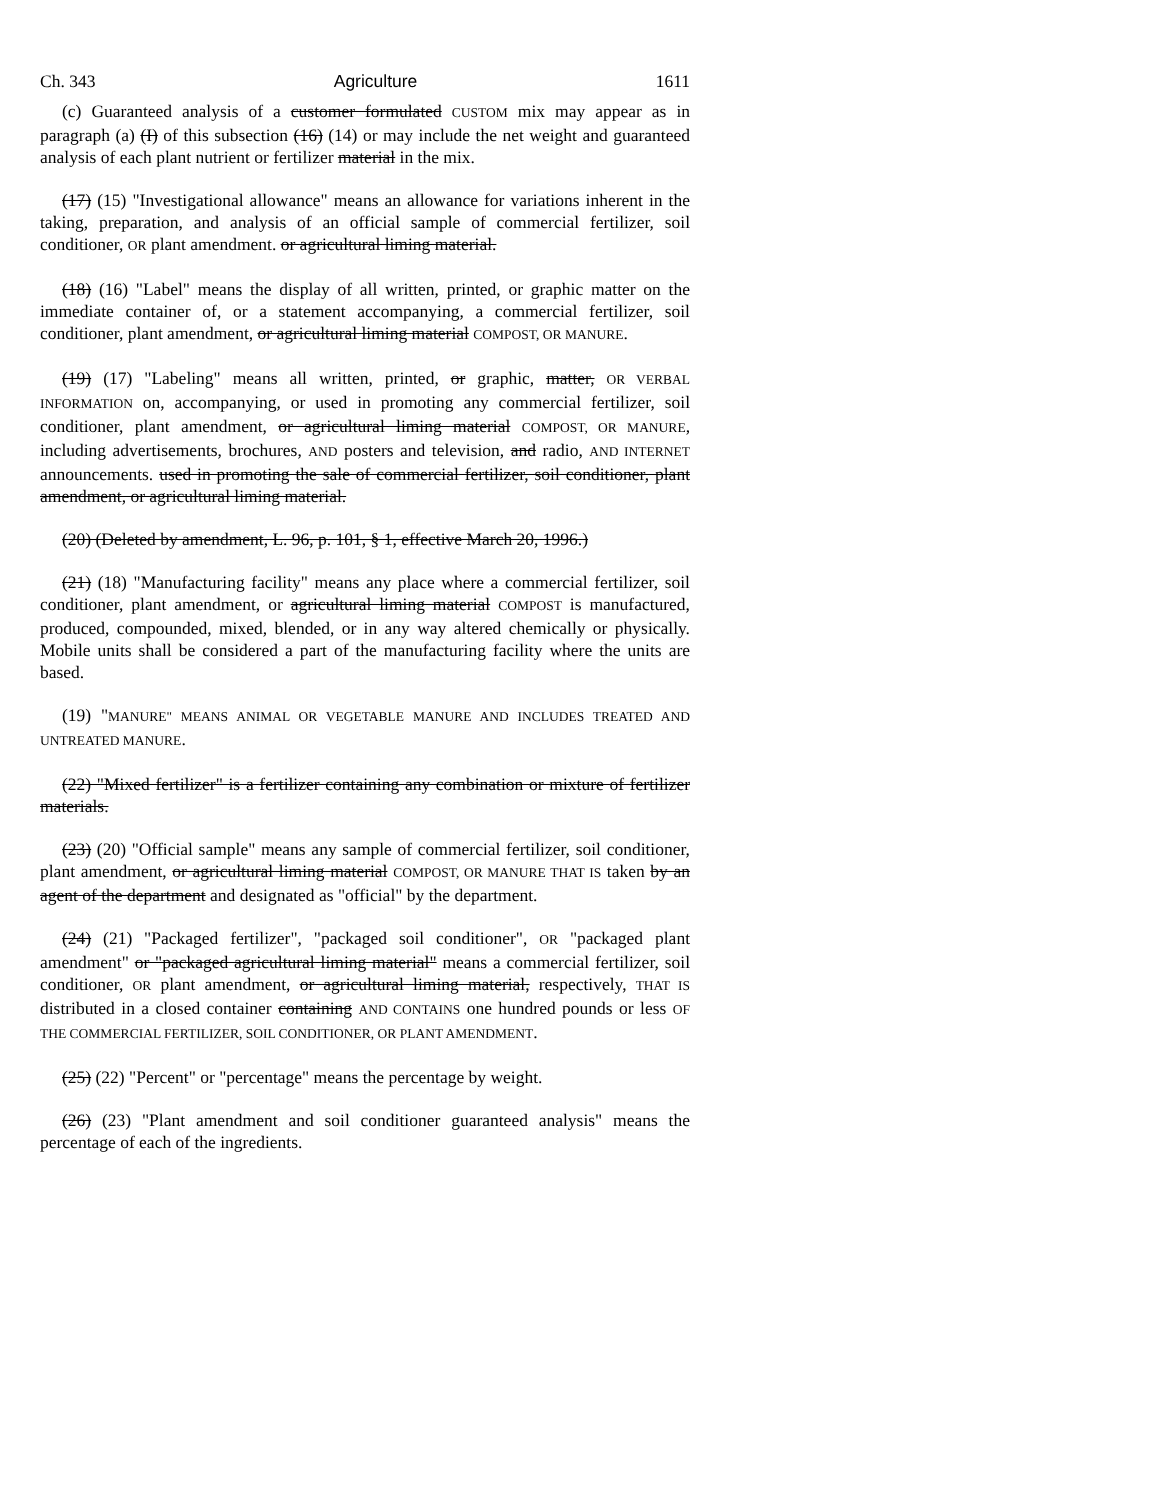Ch. 343 Agriculture 1611
(c) Guaranteed analysis of a customer formulated CUSTOM mix may appear as in paragraph (a) (I) of this subsection (16) (14) or may include the net weight and guaranteed analysis of each plant nutrient or fertilizer material in the mix.
(17) (15) "Investigational allowance" means an allowance for variations inherent in the taking, preparation, and analysis of an official sample of commercial fertilizer, soil conditioner, OR plant amendment. or agricultural liming material.
(18) (16) "Label" means the display of all written, printed, or graphic matter on the immediate container of, or a statement accompanying, a commercial fertilizer, soil conditioner, plant amendment, or agricultural liming material COMPOST, OR MANURE.
(19) (17) "Labeling" means all written, printed, or graphic, matter, OR VERBAL INFORMATION on, accompanying, or used in promoting any commercial fertilizer, soil conditioner, plant amendment, or agricultural liming material COMPOST, OR MANURE, including advertisements, brochures, AND posters and television, and radio, AND INTERNET announcements. used in promoting the sale of commercial fertilizer, soil conditioner, plant amendment, or agricultural liming material.
(20) (Deleted by amendment, L. 96, p. 101, § 1, effective March 20, 1996.)
(21) (18) "Manufacturing facility" means any place where a commercial fertilizer, soil conditioner, plant amendment, or agricultural liming material COMPOST is manufactured, produced, compounded, mixed, blended, or in any way altered chemically or physically. Mobile units shall be considered a part of the manufacturing facility where the units are based.
(19) "MANURE" MEANS ANIMAL OR VEGETABLE MANURE AND INCLUDES TREATED AND UNTREATED MANURE.
(22) "Mixed fertilizer" is a fertilizer containing any combination or mixture of fertilizer materials.
(23) (20) "Official sample" means any sample of commercial fertilizer, soil conditioner, plant amendment, or agricultural liming material COMPOST, OR MANURE THAT IS taken by an agent of the department and designated as "official" by the department.
(24) (21) "Packaged fertilizer", "packaged soil conditioner", OR "packaged plant amendment" or "packaged agricultural liming material" means a commercial fertilizer, soil conditioner, OR plant amendment, or agricultural liming material, respectively, THAT IS distributed in a closed container containing AND CONTAINS one hundred pounds or less OF THE COMMERCIAL FERTILIZER, SOIL CONDITIONER, OR PLANT AMENDMENT.
(25) (22) "Percent" or "percentage" means the percentage by weight.
(26) (23) "Plant amendment and soil conditioner guaranteed analysis" means the percentage of each of the ingredients.